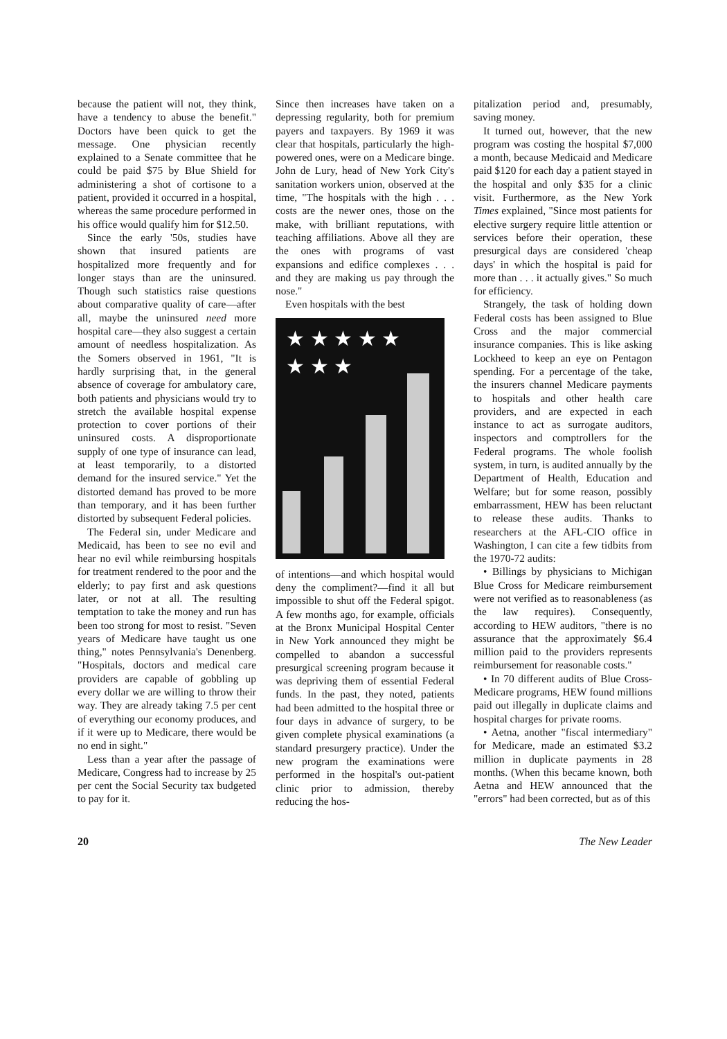because the patient will not, they think, have a tendency to abuse the benefit." Doctors have been quick to get the message. One physician recently explained to a Senate committee that he could be paid $75 by Blue Shield for administering a shot of cortisone to a patient, provided it occurred in a hospital, whereas the same procedure performed in his office would qualify him for $12.50.
Since the early '50s, studies have shown that insured patients are hospitalized more frequently and for longer stays than are the uninsured. Though such statistics raise questions about comparative quality of care—after all, maybe the uninsured need more hospital care—they also suggest a certain amount of needless hospitalization. As the Somers observed in 1961, "It is hardly surprising that, in the general absence of coverage for ambulatory care, both patients and physicians would try to stretch the available hospital expense protection to cover portions of their uninsured costs. A disproportionate supply of one type of insurance can lead, at least temporarily, to a distorted demand for the insured service." Yet the distorted demand has proved to be more than temporary, and it has been further distorted by subsequent Federal policies.
The Federal sin, under Medicare and Medicaid, has been to see no evil and hear no evil while reimbursing hospitals for treatment rendered to the poor and the elderly; to pay first and ask questions later, or not at all. The resulting temptation to take the money and run has been too strong for most to resist. "Seven years of Medicare have taught us one thing," notes Pennsylvania's Denenberg. "Hospitals, doctors and medical care providers are capable of gobbling up every dollar we are willing to throw their way. They are already taking 7.5 per cent of everything our economy produces, and if it were up to Medicare, there would be no end in sight."
Less than a year after the passage of Medicare, Congress had to increase by 25 per cent the Social Security tax budgeted to pay for it.
Since then increases have taken on a depressing regularity, both for premium payers and taxpayers. By 1969 it was clear that hospitals, particularly the high-powered ones, were on a Medicare binge. John de Lury, head of New York City's sanitation workers union, observed at the time, "The hospitals with the high . . . costs are the newer ones, those on the make, with brilliant reputations, with teaching affiliations. Above all they are the ones with programs of vast expansions and edifice complexes . . . and they are making us pay through the nose."
Even hospitals with the best
★ ★ ★ ★ ★
★ ★ ★
of intentions—and which hospital would deny the compliment?—find it all but impossible to shut off the Federal spigot. A few months ago, for example, officials at the Bronx Municipal Hospital Center in New York announced they might be compelled to abandon a successful presurgical screening program because it was depriving them of essential Federal funds. In the past, they noted, patients had been admitted to the hospital three or four days in advance of surgery, to be given complete physical examinations (a standard presurgery practice). Under the new program the examinations were performed in the hospital's out-patient clinic prior to admission, thereby reducing the hos-
pitalization period and, presumably, saving money.
It turned out, however, that the new program was costing the hospital $7,000 a month, because Medicaid and Medicare paid $120 for each day a patient stayed in the hospital and only $35 for a clinic visit. Furthermore, as the New York Times explained, "Since most patients for elective surgery require little attention or services before their operation, these presurgical days are considered 'cheap days' in which the hospital is paid for more than . . . it actually gives." So much for efficiency.
Strangely, the task of holding down Federal costs has been assigned to Blue Cross and the major commercial insurance companies. This is like asking Lockheed to keep an eye on Pentagon spending. For a percentage of the take, the insurers channel Medicare payments to hospitals and other health care providers, and are expected in each instance to act as surrogate auditors, inspectors and comptrollers for the Federal programs. The whole foolish system, in turn, is audited annually by the Department of Health, Education and Welfare; but for some reason, possibly embarrassment, HEW has been reluctant to release these audits. Thanks to researchers at the AFL-CIO office in Washington, I can cite a few tidbits from the 1970-72 audits:
• Billings by physicians to Michigan Blue Cross for Medicare reimbursement were not verified as to reasonableness (as the law requires). Consequently, according to HEW auditors, "there is no assurance that the approximately $6.4 million paid to the providers represents reimbursement for reasonable costs."
• In 70 different audits of Blue Cross-Medicare programs, HEW found millions paid out illegally in duplicate claims and hospital charges for private rooms.
• Aetna, another "fiscal intermediary" for Medicare, made an estimated $3.2 million in duplicate payments in 28 months. (When this became known, both Aetna and HEW announced that the "errors" had been corrected, but as of this
20 The New Leader